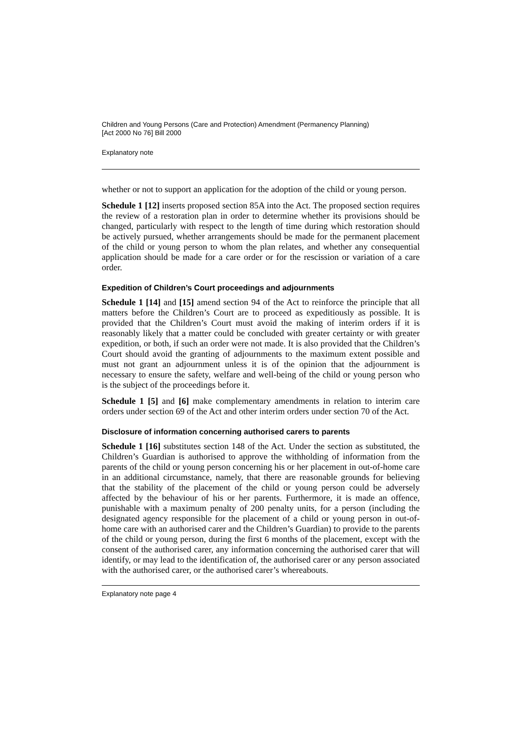Children and Young Persons (Care and Protection) Amendment (Permanency Planning)
[Act 2000 No 76] Bill 2000
Explanatory note
whether or not to support an application for the adoption of the child or young person.
Schedule 1 [12] inserts proposed section 85A into the Act. The proposed section requires the review of a restoration plan in order to determine whether its provisions should be changed, particularly with respect to the length of time during which restoration should be actively pursued, whether arrangements should be made for the permanent placement of the child or young person to whom the plan relates, and whether any consequential application should be made for a care order or for the rescission or variation of a care order.
Expedition of Children’s Court proceedings and adjournments
Schedule 1 [14] and [15] amend section 94 of the Act to reinforce the principle that all matters before the Children’s Court are to proceed as expeditiously as possible. It is provided that the Children’s Court must avoid the making of interim orders if it is reasonably likely that a matter could be concluded with greater certainty or with greater expedition, or both, if such an order were not made. It is also provided that the Children’s Court should avoid the granting of adjournments to the maximum extent possible and must not grant an adjournment unless it is of the opinion that the adjournment is necessary to ensure the safety, welfare and well-being of the child or young person who is the subject of the proceedings before it.
Schedule 1 [5] and [6] make complementary amendments in relation to interim care orders under section 69 of the Act and other interim orders under section 70 of the Act.
Disclosure of information concerning authorised carers to parents
Schedule 1 [16] substitutes section 148 of the Act. Under the section as substituted, the Children’s Guardian is authorised to approve the withholding of information from the parents of the child or young person concerning his or her placement in out-of-home care in an additional circumstance, namely, that there are reasonable grounds for believing that the stability of the placement of the child or young person could be adversely affected by the behaviour of his or her parents. Furthermore, it is made an offence, punishable with a maximum penalty of 200 penalty units, for a person (including the designated agency responsible for the placement of a child or young person in out-of-home care with an authorised carer and the Children’s Guardian) to provide to the parents of the child or young person, during the first 6 months of the placement, except with the consent of the authorised carer, any information concerning the authorised carer that will identify, or may lead to the identification of, the authorised carer or any person associated with the authorised carer, or the authorised carer’s whereabouts.
Explanatory note page 4